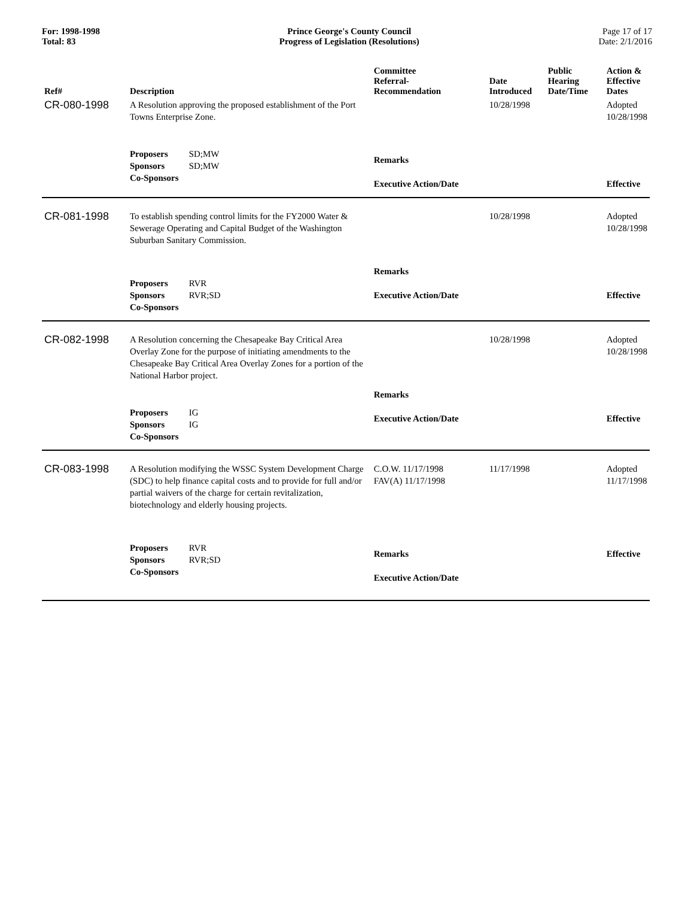For: 1998-1998
Total: 83
Prince George's County Council
Progress of Legislation (Resolutions)
Page 17 of 17
Date: 2/1/2016
| Ref# | Description | Committee Referral- Recommendation | Date Introduced | Public Hearing Date/Time | Action & Effective Dates |
| --- | --- | --- | --- | --- | --- |
| CR-080-1998 | A Resolution approving the proposed establishment of the Port Towns Enterprise Zone. | | 10/28/1998 | | Adopted 10/28/1998 |
| | Proposers SD;MW Sponsors SD;MW Co-Sponsors | Remarks Executive Action/Date | | | Effective |
| CR-081-1998 | To establish spending control limits for the FY2000 Water & Sewerage Operating and Capital Budget of the Washington Suburban Sanitary Commission. | | 10/28/1998 | | Adopted 10/28/1998 |
| | Proposers RVR Sponsors RVR;SD Co-Sponsors | Remarks Executive Action/Date | | | Effective |
| CR-082-1998 | A Resolution concerning the Chesapeake Bay Critical Area Overlay Zone for the purpose of initiating amendments to the Chesapeake Bay Critical Area Overlay Zones for a portion of the National Harbor project. | | 10/28/1998 | | Adopted 10/28/1998 |
| | Proposers IG Sponsors IG Co-Sponsors | Remarks Executive Action/Date | | | Effective |
| CR-083-1998 | A Resolution modifying the WSSC System Development Charge (SDC) to help finance capital costs and to provide for full and/or partial waivers of the charge for certain revitalization, biotechnology and elderly housing projects. | C.O.W. 11/17/1998 FAV(A) 11/17/1998 | 11/17/1998 | | Adopted 11/17/1998 |
| | Proposers RVR Sponsors RVR;SD Co-Sponsors | Remarks Executive Action/Date | | | Effective |